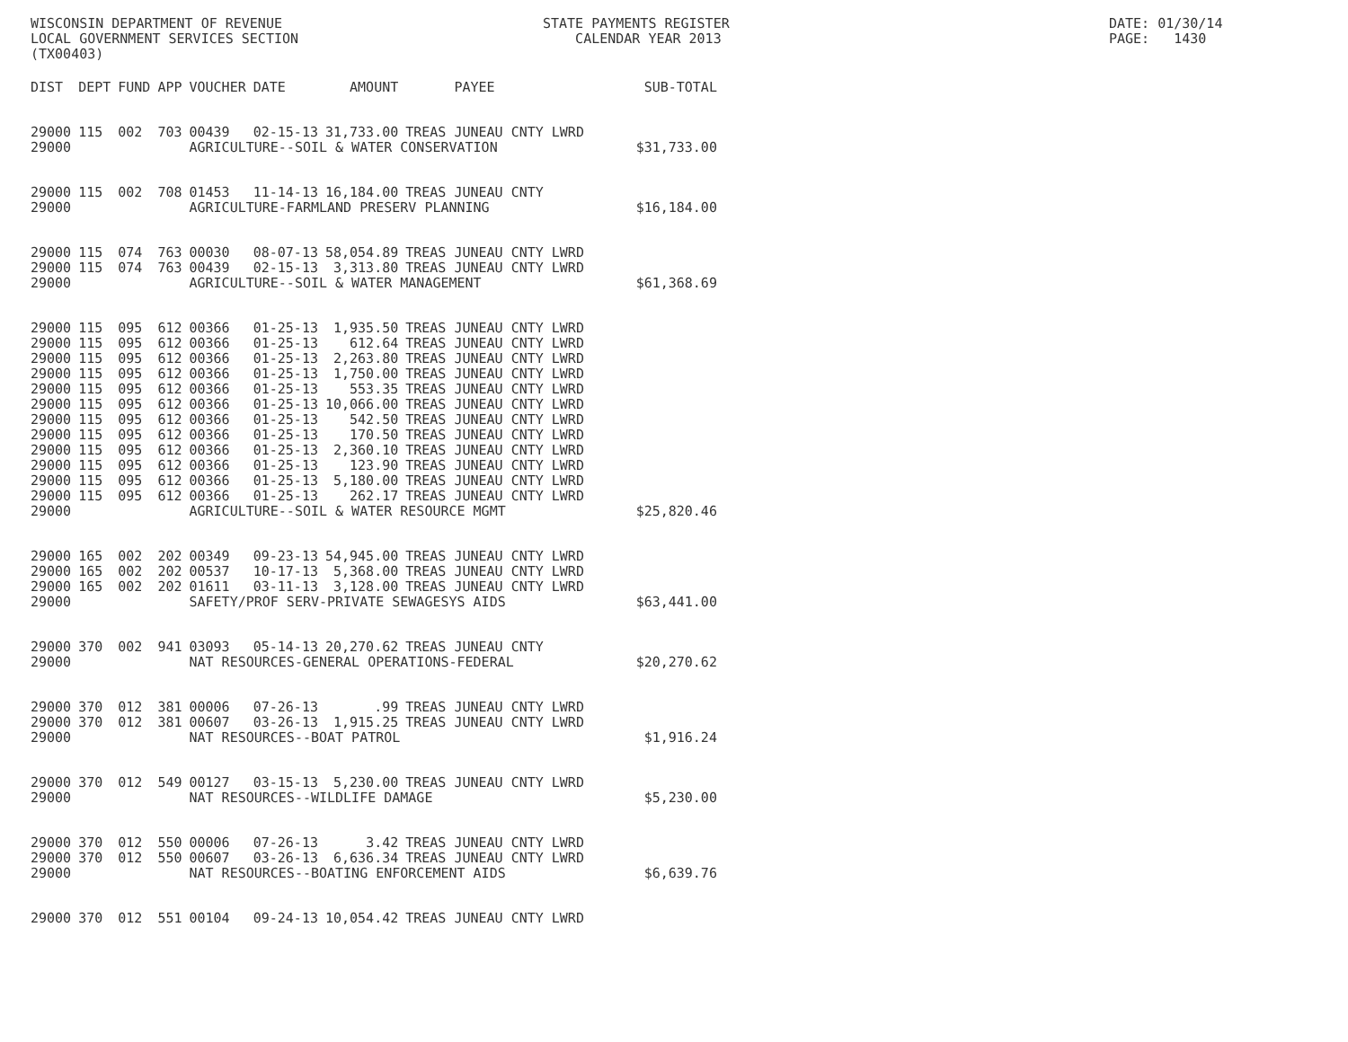WISCONSIN DEPARTMENT OF REVENUE LOCAL GOVERNMENT SERVICES SECTION (TX00403)
STATE PAYMENTS REGISTER CALENDAR YEAR 2013
DATE: 01/30/14 PAGE: 1430
| DIST | DEPT | FUND | APP | VOUCHER | DATE | AMOUNT | PAYEE | SUB-TOTAL |
| --- | --- | --- | --- | --- | --- | --- | --- | --- |
| 29000 | 115 | 002 | 703 | 00439 | 02-15-13 | 31,733.00 | TREAS JUNEAU CNTY LWRD | |
| 29000 | | | | AGRICULTURE--SOIL & WATER CONSERVATION | | | | $31,733.00 |
| 29000 | 115 | 002 | 708 | 01453 | 11-14-13 | 16,184.00 | TREAS JUNEAU CNTY | |
| 29000 | | | | AGRICULTURE-FARMLAND PRESERV PLANNING | | | | $16,184.00 |
| 29000 | 115 | 074 | 763 | 00030 | 08-07-13 | 58,054.89 | TREAS JUNEAU CNTY LWRD | |
| 29000 | 115 | 074 | 763 | 00439 | 02-15-13 | 3,313.80 | TREAS JUNEAU CNTY LWRD | |
| 29000 | | | | AGRICULTURE--SOIL & WATER MANAGEMENT | | | | $61,368.69 |
| 29000 | 115 | 095 | 612 | 00366 | 01-25-13 | 1,935.50 | TREAS JUNEAU CNTY LWRD | |
| 29000 | 115 | 095 | 612 | 00366 | 01-25-13 | 612.64 | TREAS JUNEAU CNTY LWRD | |
| 29000 | 115 | 095 | 612 | 00366 | 01-25-13 | 2,263.80 | TREAS JUNEAU CNTY LWRD | |
| 29000 | 115 | 095 | 612 | 00366 | 01-25-13 | 1,750.00 | TREAS JUNEAU CNTY LWRD | |
| 29000 | 115 | 095 | 612 | 00366 | 01-25-13 | 553.35 | TREAS JUNEAU CNTY LWRD | |
| 29000 | 115 | 095 | 612 | 00366 | 01-25-13 | 10,066.00 | TREAS JUNEAU CNTY LWRD | |
| 29000 | 115 | 095 | 612 | 00366 | 01-25-13 | 542.50 | TREAS JUNEAU CNTY LWRD | |
| 29000 | 115 | 095 | 612 | 00366 | 01-25-13 | 170.50 | TREAS JUNEAU CNTY LWRD | |
| 29000 | 115 | 095 | 612 | 00366 | 01-25-13 | 2,360.10 | TREAS JUNEAU CNTY LWRD | |
| 29000 | 115 | 095 | 612 | 00366 | 01-25-13 | 123.90 | TREAS JUNEAU CNTY LWRD | |
| 29000 | 115 | 095 | 612 | 00366 | 01-25-13 | 5,180.00 | TREAS JUNEAU CNTY LWRD | |
| 29000 | 115 | 095 | 612 | 00366 | 01-25-13 | 262.17 | TREAS JUNEAU CNTY LWRD | |
| 29000 | | | | AGRICULTURE--SOIL & WATER RESOURCE MGMT | | | | $25,820.46 |
| 29000 | 165 | 002 | 202 | 00349 | 09-23-13 | 54,945.00 | TREAS JUNEAU CNTY LWRD | |
| 29000 | 165 | 002 | 202 | 00537 | 10-17-13 | 5,368.00 | TREAS JUNEAU CNTY LWRD | |
| 29000 | 165 | 002 | 202 | 01611 | 03-11-13 | 3,128.00 | TREAS JUNEAU CNTY LWRD | |
| 29000 | | | | SAFETY/PROF SERV-PRIVATE SEWAGESYS AIDS | | | | $63,441.00 |
| 29000 | 370 | 002 | 941 | 03093 | 05-14-13 | 20,270.62 | TREAS JUNEAU CNTY | |
| 29000 | | | | NAT RESOURCES-GENERAL OPERATIONS-FEDERAL | | | | $20,270.62 |
| 29000 | 370 | 012 | 381 | 00006 | 07-26-13 | .99 | TREAS JUNEAU CNTY LWRD | |
| 29000 | 370 | 012 | 381 | 00607 | 03-26-13 | 1,915.25 | TREAS JUNEAU CNTY LWRD | |
| 29000 | | | | NAT RESOURCES--BOAT PATROL | | | | $1,916.24 |
| 29000 | 370 | 012 | 549 | 00127 | 03-15-13 | 5,230.00 | TREAS JUNEAU CNTY LWRD | |
| 29000 | | | | NAT RESOURCES--WILDLIFE DAMAGE | | | | $5,230.00 |
| 29000 | 370 | 012 | 550 | 00006 | 07-26-13 | 3.42 | TREAS JUNEAU CNTY LWRD | |
| 29000 | 370 | 012 | 550 | 00607 | 03-26-13 | 6,636.34 | TREAS JUNEAU CNTY LWRD | |
| 29000 | | | | NAT RESOURCES--BOATING ENFORCEMENT AIDS | | | | $6,639.76 |
| 29000 | 370 | 012 | 551 | 00104 | 09-24-13 | 10,054.42 | TREAS JUNEAU CNTY LWRD | |